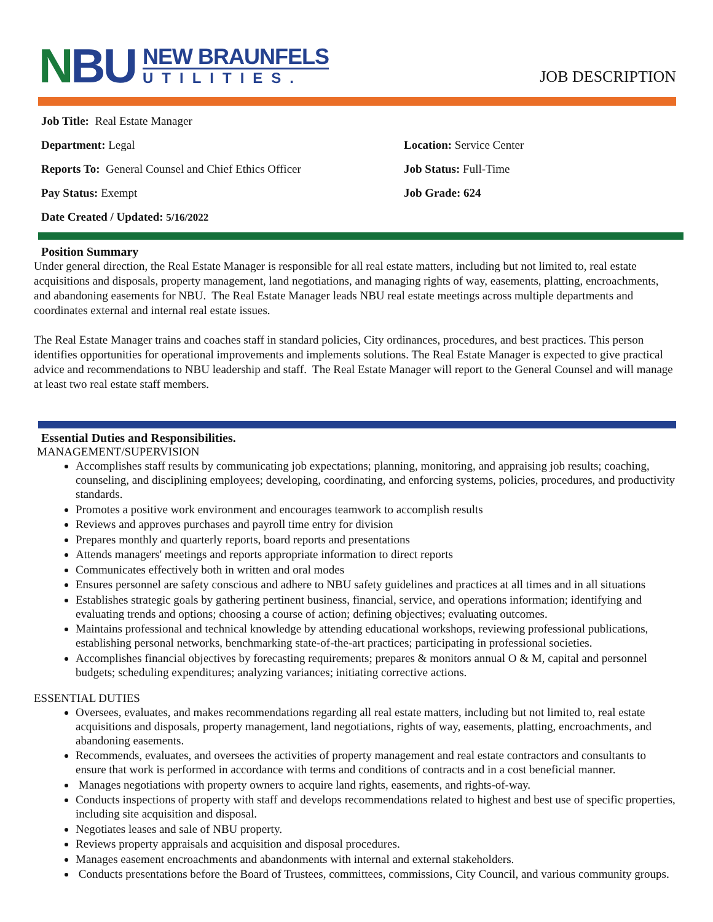NBU
NEW BRAUNFELS
UTILITIES.
JOB DESCRIPTION
Job Title: Real Estate Manager
Department: Legal
Location: Service Center
Reports To: General Counsel and Chief Ethics Officer
Job Status: Full-Time
Pay Status: Exempt
Job Grade: 624
Date Created / Updated: 5/16/2022
Position Summary
Under general direction, the Real Estate Manager is responsible for all real estate matters, including but not limited to, real estate acquisitions and disposals, property management, land negotiations, and managing rights of way, easements, platting, encroachments, and abandoning easements for NBU. The Real Estate Manager leads NBU real estate meetings across multiple departments and coordinates external and internal real estate issues.
The Real Estate Manager trains and coaches staff in standard policies, City ordinances, procedures, and best practices. This person identifies opportunities for operational improvements and implements solutions. The Real Estate Manager is expected to give practical advice and recommendations to NBU leadership and staff. The Real Estate Manager will report to the General Counsel and will manage at least two real estate staff members.
Essential Duties and Responsibilities.
MANAGEMENT/SUPERVISION
Accomplishes staff results by communicating job expectations; planning, monitoring, and appraising job results; coaching, counseling, and disciplining employees; developing, coordinating, and enforcing systems, policies, procedures, and productivity standards.
Promotes a positive work environment and encourages teamwork to accomplish results
Reviews and approves purchases and payroll time entry for division
Prepares monthly and quarterly reports, board reports and presentations
Attends managers' meetings and reports appropriate information to direct reports
Communicates effectively both in written and oral modes
Ensures personnel are safety conscious and adhere to NBU safety guidelines and practices at all times and in all situations
Establishes strategic goals by gathering pertinent business, financial, service, and operations information; identifying and evaluating trends and options; choosing a course of action; defining objectives; evaluating outcomes.
Maintains professional and technical knowledge by attending educational workshops, reviewing professional publications, establishing personal networks, benchmarking state-of-the-art practices; participating in professional societies.
Accomplishes financial objectives by forecasting requirements; prepares & monitors annual O & M, capital and personnel budgets; scheduling expenditures; analyzing variances; initiating corrective actions.
ESSENTIAL DUTIES
Oversees, evaluates, and makes recommendations regarding all real estate matters, including but not limited to, real estate acquisitions and disposals, property management, land negotiations, rights of way, easements, platting, encroachments, and abandoning easements.
Recommends, evaluates, and oversees the activities of property management and real estate contractors and consultants to ensure that work is performed in accordance with terms and conditions of contracts and in a cost beneficial manner.
Manages negotiations with property owners to acquire land rights, easements, and rights-of-way.
Conducts inspections of property with staff and develops recommendations related to highest and best use of specific properties, including site acquisition and disposal.
Negotiates leases and sale of NBU property.
Reviews property appraisals and acquisition and disposal procedures.
Manages easement encroachments and abandonments with internal and external stakeholders.
Conducts presentations before the Board of Trustees, committees, commissions, City Council, and various community groups.